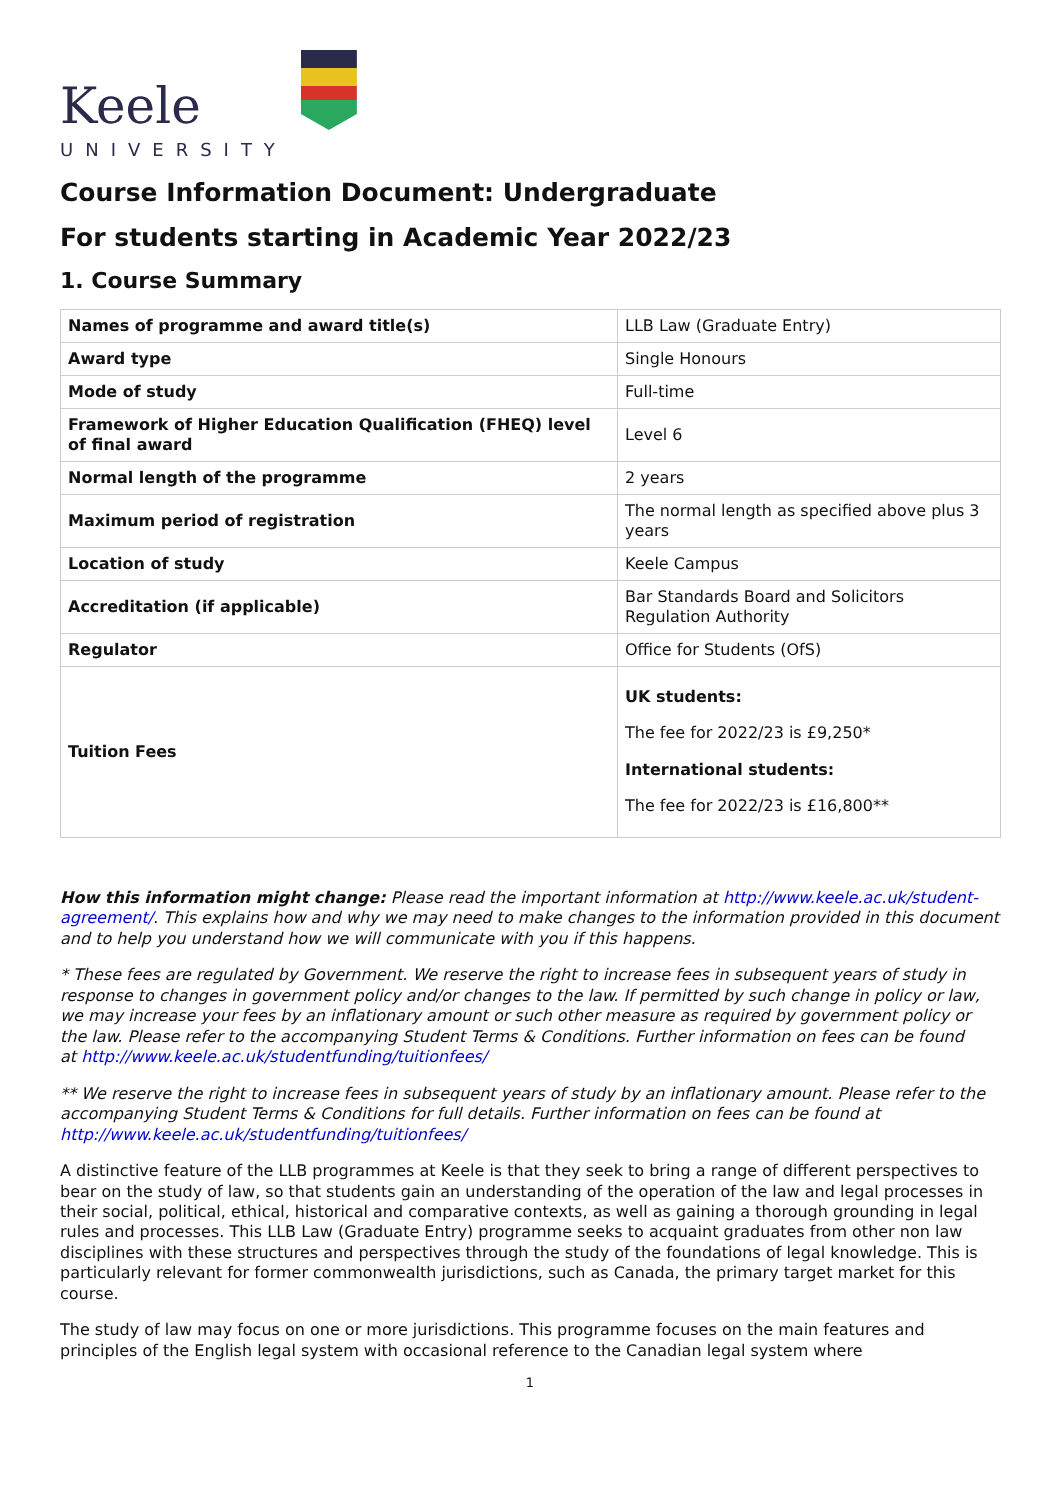Keele
UNIVERSITY
Course Information Document: Undergraduate
For students starting in Academic Year 2022/23
1. Course Summary
| Names of programme and award title(s) | LLB Law (Graduate Entry) |
| Award type | Single Honours |
| Mode of study | Full-time |
| Framework of Higher Education Qualification (FHEQ) level of final award | Level 6 |
| Normal length of the programme | 2 years |
| Maximum period of registration | The normal length as specified above plus 3 years |
| Location of study | Keele Campus |
| Accreditation (if applicable) | Bar Standards Board and Solicitors Regulation Authority |
| Regulator | Office for Students (OfS) |
| Tuition Fees | UK students: The fee for 2022/23 is £9,250* International students: The fee for 2022/23 is £16,800** |
How this information might change: Please read the important information at http://www.keele.ac.uk/student-agreement/. This explains how and why we may need to make changes to the information provided in this document and to help you understand how we will communicate with you if this happens.
* These fees are regulated by Government. We reserve the right to increase fees in subsequent years of study in response to changes in government policy and/or changes to the law. If permitted by such change in policy or law, we may increase your fees by an inflationary amount or such other measure as required by government policy or the law. Please refer to the accompanying Student Terms & Conditions. Further information on fees can be found
at http://www.keele.ac.uk/studentfunding/tuitionfees/
** We reserve the right to increase fees in subsequent years of study by an inflationary amount. Please refer to the accompanying Student Terms & Conditions for full details. Further information on fees can be found at http://www.keele.ac.uk/studentfunding/tuitionfees/
A distinctive feature of the LLB programmes at Keele is that they seek to bring a range of different perspectives to bear on the study of law, so that students gain an understanding of the operation of the law and legal processes in their social, political, ethical, historical and comparative contexts, as well as gaining a thorough grounding in legal rules and processes. This LLB Law (Graduate Entry) programme seeks to acquaint graduates from other non law disciplines with these structures and perspectives through the study of the foundations of legal knowledge. This is particularly relevant for former commonwealth jurisdictions, such as Canada, the primary target market for this course.
The study of law may focus on one or more jurisdictions. This programme focuses on the main features and principles of the English legal system with occasional reference to the Canadian legal system where
1